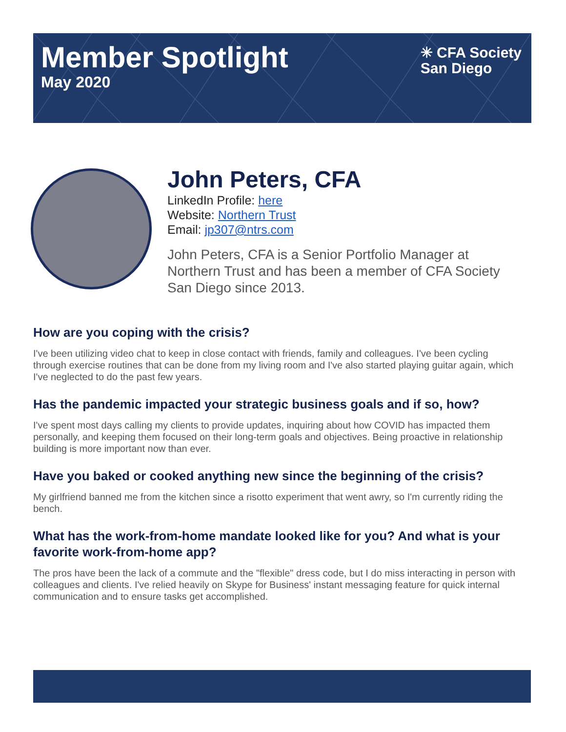Member Spotlight
May 2020
✳ CFA Society
San Diego
John Peters, CFA
LinkedIn Profile: here
Website: Northern Trust
Email: jp307@ntrs.com
John Peters, CFA is a Senior Portfolio Manager at Northern Trust and has been a member of CFA Society San Diego since 2013.
How are you coping with the crisis?
I've been utilizing video chat to keep in close contact with friends, family and colleagues. I've been cycling through exercise routines that can be done from my living room and I've also started playing guitar again, which I've neglected to do the past few years.
Has the pandemic impacted your strategic business goals and if so, how?
I've spent most days calling my clients to provide updates, inquiring about how COVID has impacted them personally, and keeping them focused on their long-term goals and objectives. Being proactive in relationship building is more important now than ever.
Have you baked or cooked anything new since the beginning of the crisis?
My girlfriend banned me from the kitchen since a risotto experiment that went awry, so I'm currently riding the bench.
What has the work-from-home mandate looked like for you? And what is your favorite work-from-home app?
The pros have been the lack of a commute and the "flexible" dress code, but I do miss interacting in person with colleagues and clients. I've relied heavily on Skype for Business' instant messaging feature for quick internal communication and to ensure tasks get accomplished.